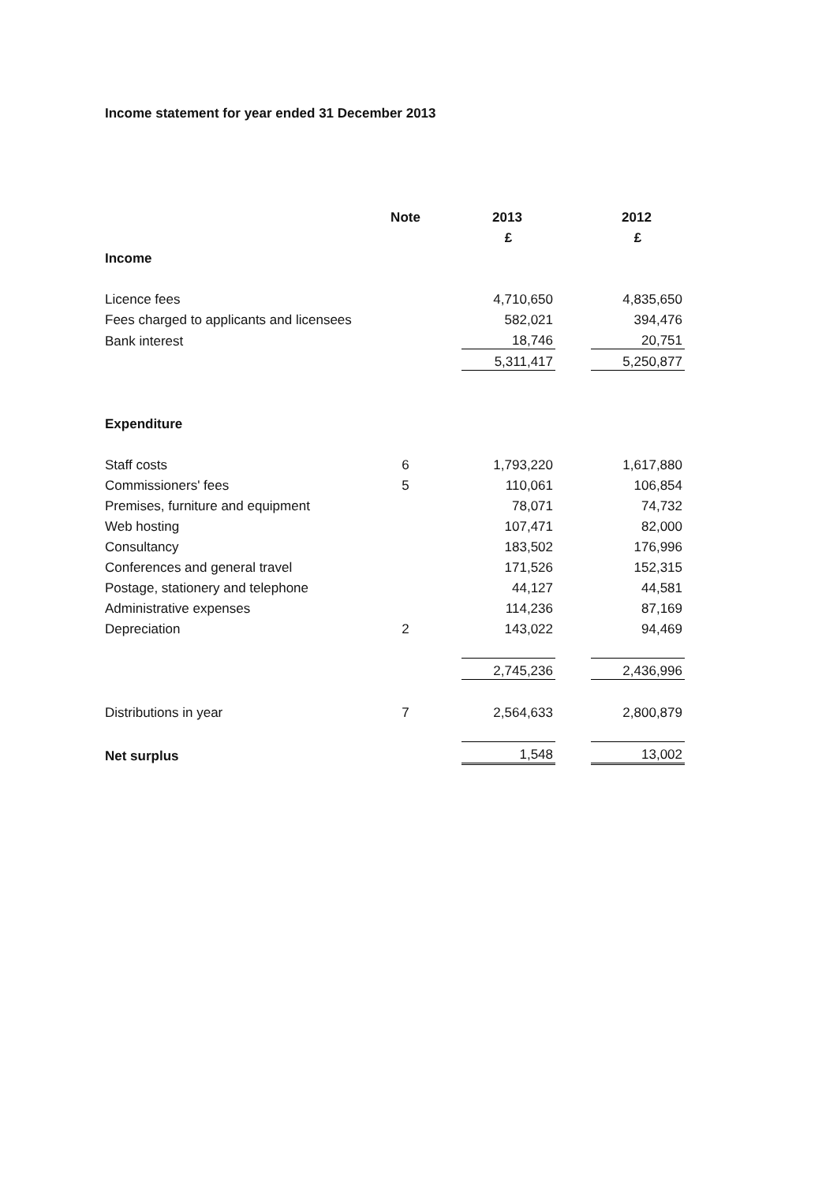Income statement for year ended 31 December 2013
| | Note | | 2013 | | 2012 |
| --- | --- | --- | --- | --- | --- |
| | | | £ | | £ |
| Income | | | | | |
| Licence fees | | | 4,710,650 | | 4,835,650 |
| Fees charged to applicants and licensees | | | 582,021 | | 394,476 |
| Bank interest | | | 18,746 | | 20,751 |
| | | | 5,311,417 | | 5,250,877 |
| Expenditure | | | | | |
| Staff costs | 6 | | 1,793,220 | | 1,617,880 |
| Commissioners' fees | 5 | | 110,061 | | 106,854 |
| Premises, furniture and equipment | | | 78,071 | | 74,732 |
| Web hosting | | | 107,471 | | 82,000 |
| Consultancy | | | 183,502 | | 176,996 |
| Conferences and general travel | | | 171,526 | | 152,315 |
| Postage, stationery and telephone | | | 44,127 | | 44,581 |
| Administrative expenses | | | 114,236 | | 87,169 |
| Depreciation | 2 | | 143,022 | | 94,469 |
| | | | 2,745,236 | | 2,436,996 |
| Distributions in year | 7 | | 2,564,633 | | 2,800,879 |
| Net surplus | | | 1,548 | | 13,002 |